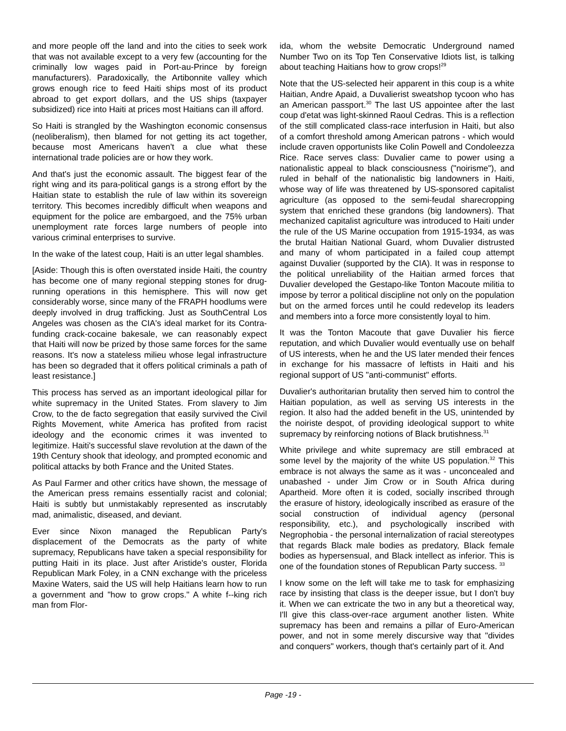and more people off the land and into the cities to seek work that was not available except to a very few (accounting for the criminally low wages paid in Port-au-Prince by foreign manufacturers). Paradoxically, the Artibonnite valley which grows enough rice to feed Haiti ships most of its product abroad to get export dollars, and the US ships (taxpayer subsidized) rice into Haiti at prices most Haitians can ill afford.
So Haiti is strangled by the Washington economic consensus (neoliberalism), then blamed for not getting its act together, because most Americans haven't a clue what these international trade policies are or how they work.
And that's just the economic assault. The biggest fear of the right wing and its para-political gangs is a strong effort by the Haitian state to establish the rule of law within its sovereign territory. This becomes incredibly difficult when weapons and equipment for the police are embargoed, and the 75% urban unemployment rate forces large numbers of people into various criminal enterprises to survive.
In the wake of the latest coup, Haiti is an utter legal shambles.
[Aside: Though this is often overstated inside Haiti, the country has become one of many regional stepping stones for drug-running operations in this hemisphere. This will now get considerably worse, since many of the FRAPH hoodlums were deeply involved in drug trafficking. Just as SouthCentral Los Angeles was chosen as the CIA's ideal market for its Contra-funding crack-cocaine bakesale, we can reasonably expect that Haiti will now be prized by those same forces for the same reasons. It's now a stateless milieu whose legal infrastructure has been so degraded that it offers political criminals a path of least resistance.]
This process has served as an important ideological pillar for white supremacy in the United States. From slavery to Jim Crow, to the de facto segregation that easily survived the Civil Rights Movement, white America has profited from racist ideology and the economic crimes it was invented to legitimize. Haiti's successful slave revolution at the dawn of the 19th Century shook that ideology, and prompted economic and political attacks by both France and the United States.
As Paul Farmer and other critics have shown, the message of the American press remains essentially racist and colonial; Haiti is subtly but unmistakably represented as inscrutably mad, animalistic, diseased, and deviant.
Ever since Nixon managed the Republican Party's displacement of the Democrats as the party of white supremacy, Republicans have taken a special responsibility for putting Haiti in its place. Just after Aristide's ouster, Florida Republican Mark Foley, in a CNN exchange with the priceless Maxine Waters, said the US will help Haitians learn how to run a government and "how to grow crops." A white f--king rich man from Flor-
ida, whom the website Democratic Underground named Number Two on its Top Ten Conservative Idiots list, is talking about teaching Haitians how to grow crops!<sup>29</sup>
Note that the US-selected heir apparent in this coup is a white Haitian, Andre Apaid, a Duvalierist sweatshop tycoon who has an American passport.<sup>30</sup> The last US appointee after the last coup d'etat was light-skinned Raoul Cedras. This is a reflection of the still complicated class-race interfusion in Haiti, but also of a comfort threshold among American patrons - which would include craven opportunists like Colin Powell and Condoleezza Rice. Race serves class: Duvalier came to power using a nationalistic appeal to black consciousness ("noirisme"), and ruled in behalf of the nationalistic big landowners in Haiti, whose way of life was threatened by US-sponsored capitalist agriculture (as opposed to the semi-feudal sharecropping system that enriched these grandons (big landowners). That mechanized capitalist agriculture was introduced to Haiti under the rule of the US Marine occupation from 1915-1934, as was the brutal Haitian National Guard, whom Duvalier distrusted and many of whom participated in a failed coup attempt against Duvalier (supported by the CIA). It was in response to the political unreliability of the Haitian armed forces that Duvalier developed the Gestapo-like Tonton Macoute militia to impose by terror a political discipline not only on the population but on the armed forces until he could redevelop its leaders and members into a force more consistently loyal to him.
It was the Tonton Macoute that gave Duvalier his fierce reputation, and which Duvalier would eventually use on behalf of US interests, when he and the US later mended their fences in exchange for his massacre of leftists in Haiti and his regional support of US "anti-communist" efforts.
Duvalier's authoritarian brutality then served him to control the Haitian population, as well as serving US interests in the region. It also had the added benefit in the US, unintended by the noiriste despot, of providing ideological support to white supremacy by reinforcing notions of Black brutishness.<sup>31</sup>
White privilege and white supremacy are still embraced at some level by the majority of the white US population.<sup>32</sup> This embrace is not always the same as it was - unconcealed and unabashed - under Jim Crow or in South Africa during Apartheid. More often it is coded, socially inscribed through the erasure of history, ideologically inscribed as erasure of the social construction of individual agency (personal responsibility, etc.), and psychologically inscribed with Negrophobia - the personal internalization of racial stereotypes that regards Black male bodies as predatory, Black female bodies as hypersensual, and Black intellect as inferior. This is one of the foundation stones of Republican Party success. <sup>33</sup>
I know some on the left will take me to task for emphasizing race by insisting that class is the deeper issue, but I don't buy it. When we can extricate the two in any but a theoretical way, I'll give this class-over-race argument another listen. White supremacy has been and remains a pillar of Euro-American power, and not in some merely discursive way that "divides and conquers" workers, though that's certainly part of it. And
Page -19 -